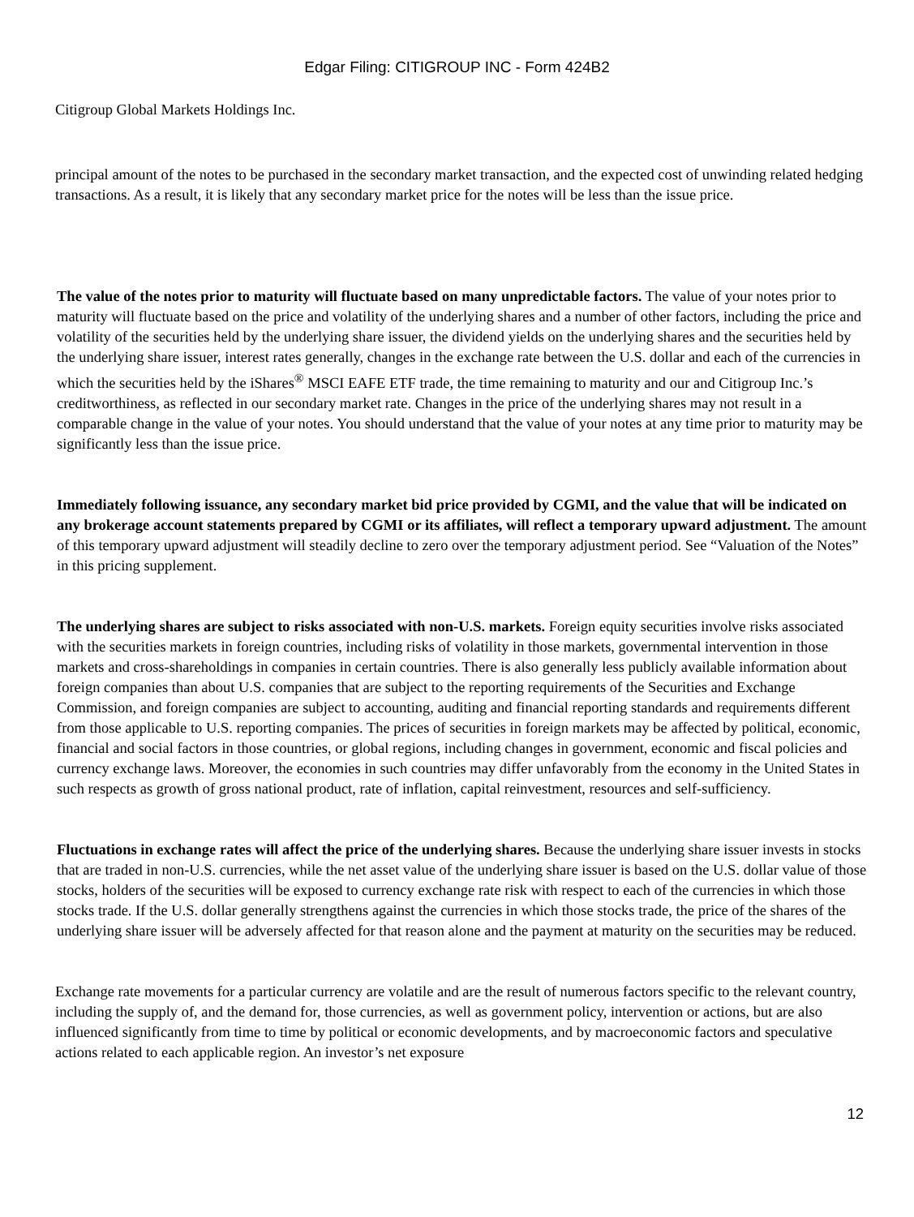Edgar Filing: CITIGROUP INC - Form 424B2
Citigroup Global Markets Holdings Inc.
principal amount of the notes to be purchased in the secondary market transaction, and the expected cost of unwinding related hedging transactions. As a result, it is likely that any secondary market price for the notes will be less than the issue price.
The value of the notes prior to maturity will fluctuate based on many unpredictable factors. The value of your notes prior to maturity will fluctuate based on the price and volatility of the underlying shares and a number of other factors, including the price and volatility of the securities held by the underlying share issuer, the dividend yields on the underlying shares and the securities held by the underlying share issuer, interest rates generally, changes in the exchange rate between the U.S. dollar and each of the currencies in which the securities held by the iShares<sup>®</sup> MSCI EAFE ETF trade, the time remaining to maturity and our and Citigroup Inc.’s creditworthiness, as reflected in our secondary market rate. Changes in the price of the underlying shares may not result in a comparable change in the value of your notes. You should understand that the value of your notes at any time prior to maturity may be significantly less than the issue price.
Immediately following issuance, any secondary market bid price provided by CGMI, and the value that will be indicated on any brokerage account statements prepared by CGMI or its affiliates, will reflect a temporary upward adjustment. The amount of this temporary upward adjustment will steadily decline to zero over the temporary adjustment period. See “Valuation of the Notes” in this pricing supplement.
The underlying shares are subject to risks associated with non-U.S. markets. Foreign equity securities involve risks associated with the securities markets in foreign countries, including risks of volatility in those markets, governmental intervention in those markets and cross-shareholdings in companies in certain countries. There is also generally less publicly available information about foreign companies than about U.S. companies that are subject to the reporting requirements of the Securities and Exchange Commission, and foreign companies are subject to accounting, auditing and financial reporting standards and requirements different from those applicable to U.S. reporting companies. The prices of securities in foreign markets may be affected by political, economic, financial and social factors in those countries, or global regions, including changes in government, economic and fiscal policies and currency exchange laws. Moreover, the economies in such countries may differ unfavorably from the economy in the United States in such respects as growth of gross national product, rate of inflation, capital reinvestment, resources and self-sufficiency.
Fluctuations in exchange rates will affect the price of the underlying shares. Because the underlying share issuer invests in stocks that are traded in non-U.S. currencies, while the net asset value of the underlying share issuer is based on the U.S. dollar value of those stocks, holders of the securities will be exposed to currency exchange rate risk with respect to each of the currencies in which those stocks trade. If the U.S. dollar generally strengthens against the currencies in which those stocks trade, the price of the shares of the underlying share issuer will be adversely affected for that reason alone and the payment at maturity on the securities may be reduced.
Exchange rate movements for a particular currency are volatile and are the result of numerous factors specific to the relevant country, including the supply of, and the demand for, those currencies, as well as government policy, intervention or actions, but are also influenced significantly from time to time by political or economic developments, and by macroeconomic factors and speculative actions related to each applicable region. An investor’s net exposure
12